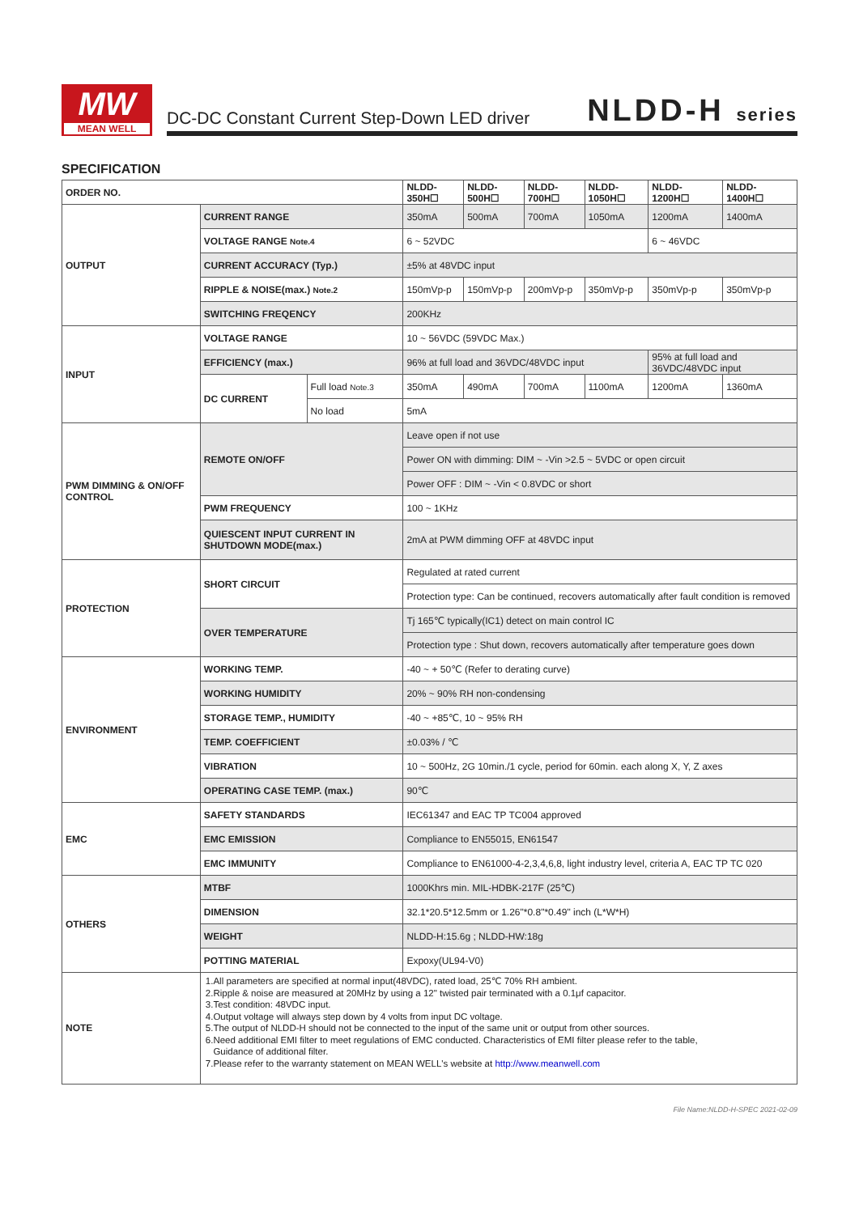MW
MEAN WELL
DC-DC Constant Current Step-Down LED driver NLDD-H series
SPECIFICATION
| ORDER NO. | | | NLDD-350H☐ | NLDD-500H☐ | NLDD-700H☐ | NLDD-1050H☐ | NLDD-1200H☐ | NLDD-1400H☐ |
| OUTPUT | CURRENT RANGE | | 350mA | 500mA | 700mA | 1050mA | 1200mA | 1400mA |
| | VOLTAGE RANGE Note.4 | | 6 ~ 52VDC | | | | 6 ~ 46VDC | |
| | CURRENT ACCURACY (Typ.) | | ±5% at 48VDC input | | | | | |
| | RIPPLE & NOISE(max.) Note.2 | | 150mVp-p | 150mVp-p | 200mVp-p | 350mVp-p | 350mVp-p | 350mVp-p |
| | SWITCHING FREQENCY | | 200KHz | | | | | |
| INPUT | VOLTAGE RANGE | | 10 ~ 56VDC (59VDC Max.) | | | | | |
| | EFFICIENCY (max.) | | 96% at full load and 36VDC/48VDC input | | | | 95% at full load and 36VDC/48VDC input | |
| | DC CURRENT | Full load Note.3 | 350mA | 490mA | 700mA | 1100mA | 1200mA | 1360mA |
| | | No load | 5mA | | | | | |
| PWM DIMMING & ON/OFF CONTROL | REMOTE ON/OFF | | Leave open if not use | | | | | |
| | | | Power ON with dimming: DIM ~ -Vin >2.5 ~ 5VDC or open circuit | | | | | |
| | | | Power OFF : DIM ~ -Vin < 0.8VDC or short | | | | | |
| | PWM FREQUENCY | | 100 ~ 1KHz | | | | | |
| | QUIESCENT INPUT CURRENT IN SHUTDOWN MODE(max.) | | 2mA at PWM dimming OFF at 48VDC input | | | | | |
| PROTECTION | SHORT CIRCUIT | | Regulated at rated current | | | | | |
| | | | Protection type: Can be continued, recovers automatically after fault condition is removed | | | | | |
| | OVER TEMPERATURE | | Tj 165℃ typically(IC1) detect on main control IC | | | | | |
| | | | Protection type : Shut down, recovers automatically after temperature goes down | | | | | |
| ENVIRONMENT | WORKING TEMP. | | -40 ~ + 50℃ (Refer to derating curve) | | | | | |
| | WORKING HUMIDITY | | 20% ~ 90% RH non-condensing | | | | | |
| | STORAGE TEMP., HUMIDITY | | -40 ~ +85℃, 10 ~ 95% RH | | | | | |
| | TEMP. COEFFICIENT | | ±0.03% / ℃ | | | | | |
| | VIBRATION | | 10 ~ 500Hz, 2G 10min./1 cycle, period for 60min. each along X, Y, Z axes | | | | | |
| | OPERATING CASE TEMP. (max.) | | 90℃ | | | | | |
| EMC | SAFETY STANDARDS | | IEC61347 and EAC TP TC004 approved | | | | | |
| | EMC EMISSION | | Compliance to EN55015, EN61547 | | | | | |
| | EMC IMMUNITY | | Compliance to EN61000-4-2,3,4,6,8, light industry level, criteria A, EAC TP TC 020 | | | | | |
| OTHERS | MTBF | | 1000Khrs min. MIL-HDBK-217F (25℃) | | | | | |
| | DIMENSION | | 32.1*20.5*12.5mm or 1.26"*0.8"*0.49" inch (L*W*H) | | | | | |
| | WEIGHT | | NLDD-H:15.6g ; NLDD-HW:18g | | | | | |
| | POTTING MATERIAL | | Expoxy(UL94-V0) | | | | | |
| NOTE | 1.All parameters are specified at normal input(48VDC), rated load, 25℃ 70% RH ambient. 2.Ripple & noise are measured at 20MHz by using a 12" twisted pair terminated with a 0.1μf capacitor. 3.Test condition: 48VDC input. 4.Output voltage will always step down by 4 volts from input DC voltage. 5.The output of NLDD-H should not be connected to the input of the same unit or output from other sources. 6.Need additional EMI filter to meet regulations of EMC conducted. Characteristics of EMI filter please refer to the table, Guidance of additional filter. 7.Please refer to the warranty statement on MEAN WELL's website at http://www.meanwell.com | | | | | | | |
File Name:NLDD-H-SPEC 2021-02-09